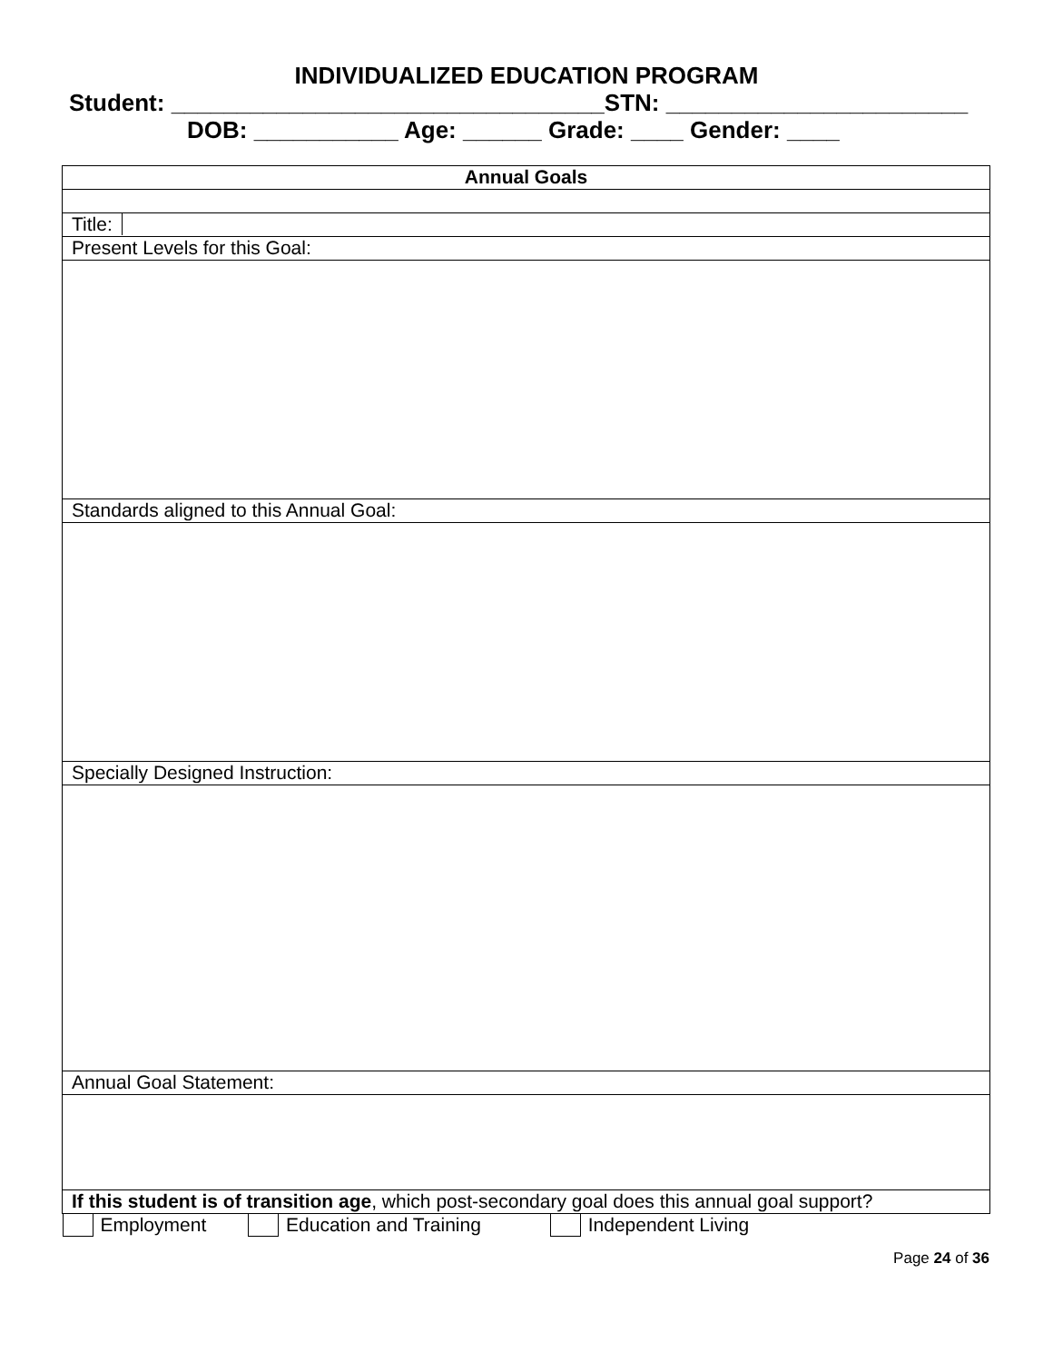INDIVIDUALIZED EDUCATION PROGRAM
Student: _________________________________STN: _______________________
DOB: ___________ Age: ______ Grade: ____ Gender: ____
| Annual Goals |
| Title: |
| Present Levels for this Goal: |
| Standards aligned to this Annual Goal: |
| Specially Designed Instruction: |
| Annual Goal Statement: |
| If this student is of transition age , which post-secondary goal does this annual goal support? |
| Employment Education and Training Independent Living |
Page 24 of 36